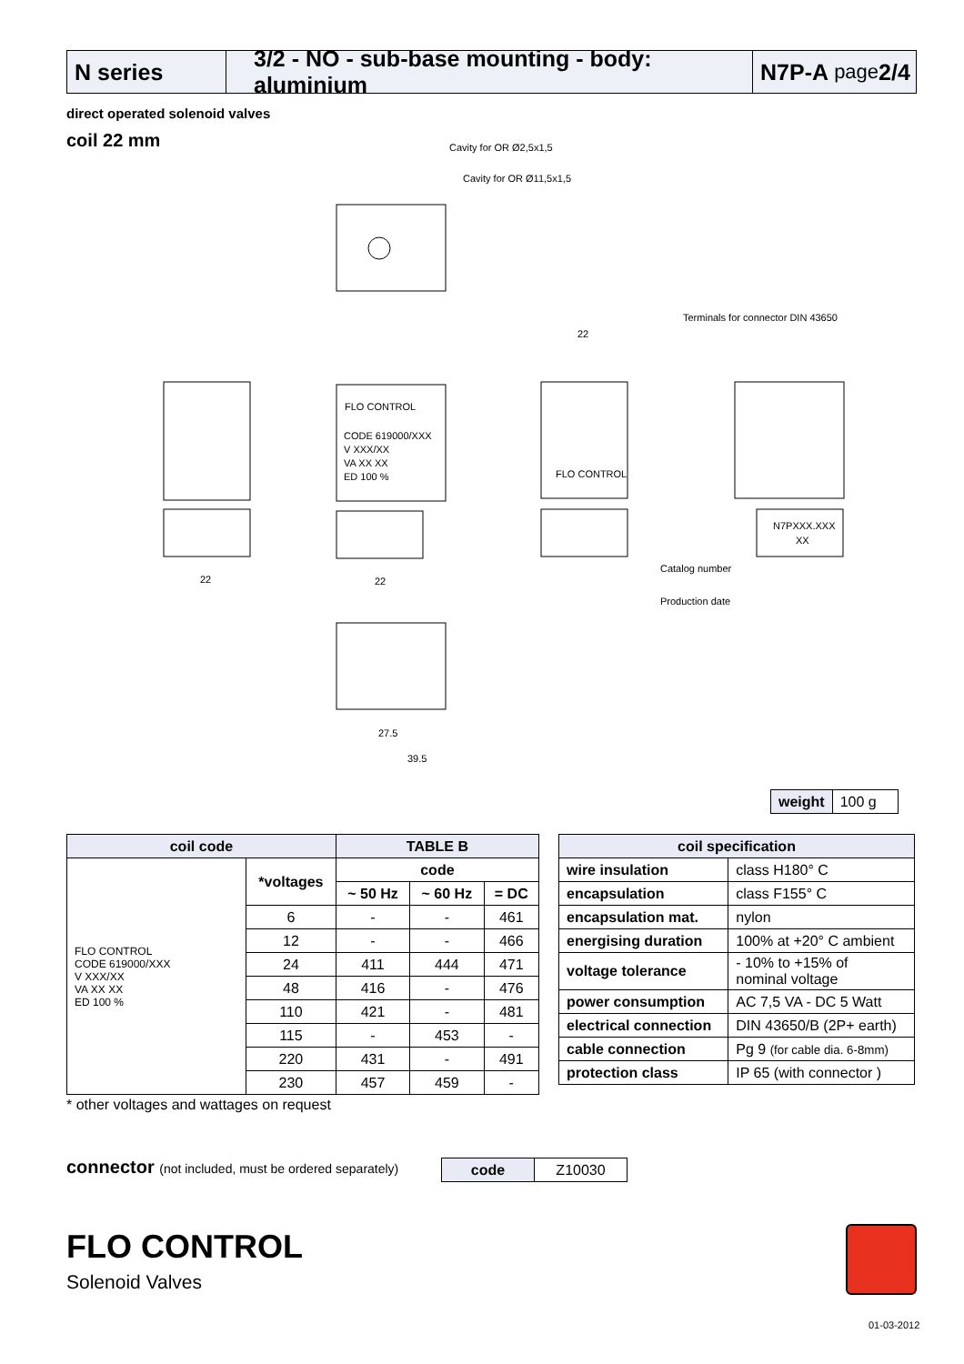N series 3/2 - NO - sub-base mounting - body: aluminium
N7P-A page 2/4
direct operated solenoid valves
coil 22 mm
Cavity for OR Ø2,5x1,5
Cavity for OR Ø11,5x1,5
FLO CONTROL
CODE 619000/XXX
V XXX/XX
VA XX XX
ED 100 %
FLO CONTROL
Terminals for connector DIN 43650
N7PXXX.XXX
XX
Catalog number
Production date
22
22
22
27.5
39.5
| weight | 100 g |
| coil code | | TABLE B | | |
| --- | --- | --- | --- | --- |
| FLO CONTROL CODE 619000/XXX V XXX/XX VA XX XX ED 100 % | *voltages | code | | |
| | | ~ 50 Hz | ~ 60 Hz | = DC |
| | 6 | - | - | 461 |
| | 12 | - | - | 466 |
| | 24 | 411 | 444 | 471 |
| | 48 | 416 | - | 476 |
| | 110 | 421 | - | 481 |
| | 115 | - | 453 | - |
| | 220 | 431 | - | 491 |
| | 230 | 457 | 459 | - |
| coil specification | |
| --- | --- |
| wire insulation | class H180° C |
| encapsulation | class F155° C |
| encapsulation mat. | nylon |
| energising duration | 100% at +20° C ambient |
| voltage tolerance | - 10% to +15% of nominal voltage |
| power consumption | AC 7,5 VA - DC 5 Watt |
| electrical connection | DIN 43650/B (2P+ earth) |
| cable connection | Pg 9 (for cable dia. 6-8mm) |
| protection class | IP 65 (with connector ) |
* other voltages and wattages on request
connector (not included, must be ordered separately)
| code | Z10030 |
FLO CONTROL
Solenoid Valves
01-03-2012